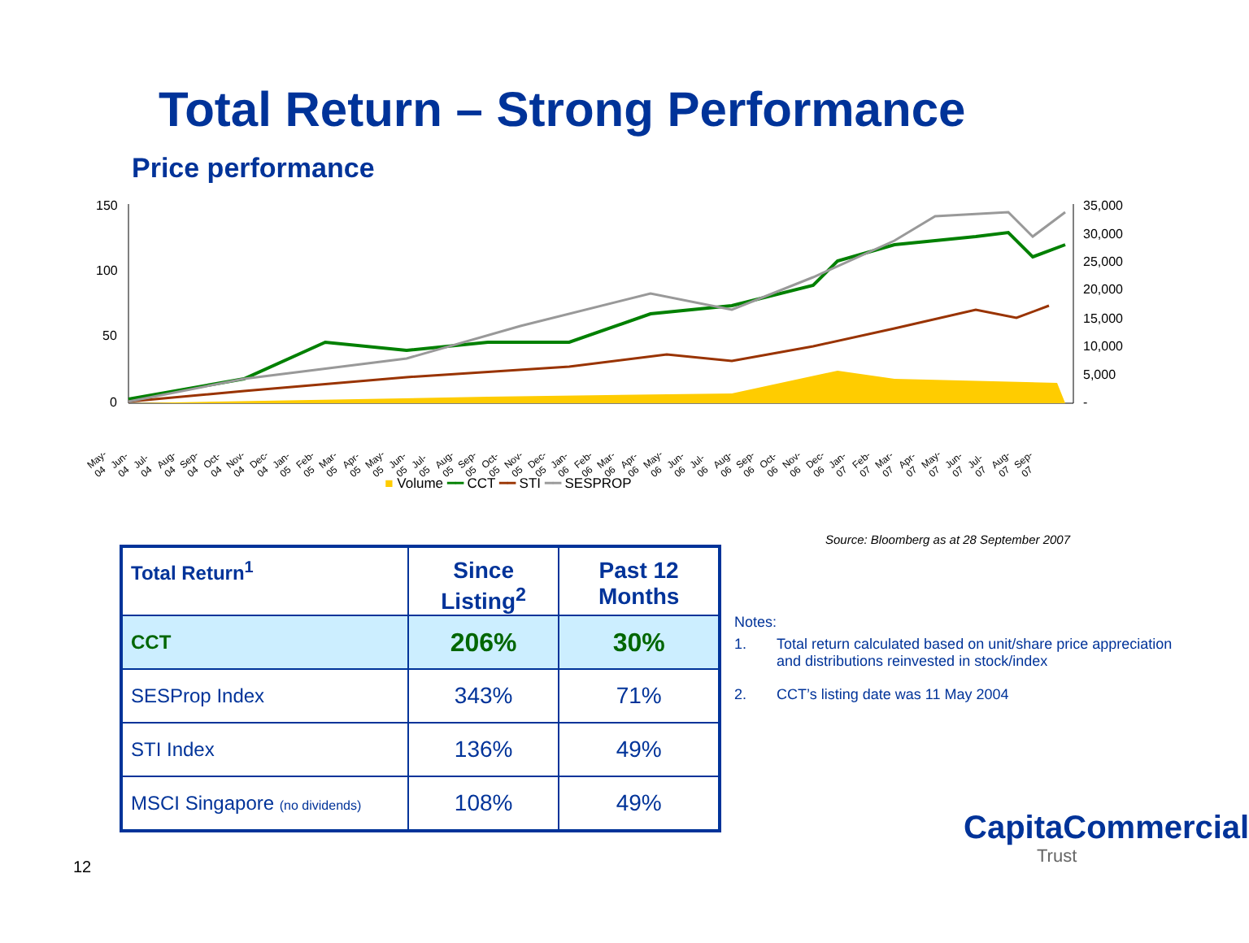Total Return – Strong Performance
Price performance
150
100
50
0
35,000
30,000
25,000
20,000
15,000
10,000
5,000
-
May-04 Jun-04 Jul-04 Aug-04 Sep-04 Oct-04 Nov-04 Dec-04 Jan-05 Feb-05 Mar-05 Apr-05 May-05 Jun-05 Jul-05 Aug-05 Sep-05 Oct-05 Nov-05 Dec-05 Jan-06 Feb-06 Mar-06 Apr-06 May-06 Jun-06 Jul-06 Aug-06 Sep-06 Oct-06 Nov-06 Dec-06 Jan-07 Feb-07 Mar-07 Apr-07 May-07 Jun-07 Jul-07 Aug-07 Sep-07
■ Volume ━━ CCT ━━ STI ━━ SESPROP
Source: Bloomberg as at 28 September 2007
| Total Return<sup>1</sup> | Since Listing<sup>2</sup> | Past 12 Months |
| --- | --- | --- |
| CCT | 206% | 30% |
| SESProp Index | 343% | 71% |
| STI Index | 136% | 49% |
| MSCI Singapore (no dividends) | 108% | 49% |
Notes:
1. Total return calculated based on unit/share price appreciation and distributions reinvested in stock/index
2. CCT’s listing date was 11 May 2004
12
CapitaCommercial
Trust